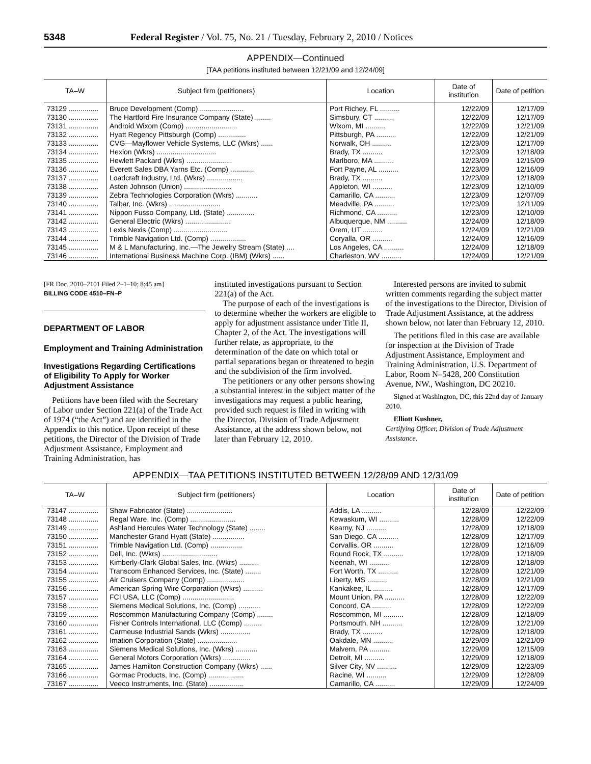5348 Federal Register / Vol. 75, No. 21 / Tuesday, February 2, 2010 / Notices
APPENDIX—Continued
[TAA petitions instituted between 12/21/09 and 12/24/09]
| TA–W | Subject firm (petitioners) | Location | Date of institution | Date of petition |
| --- | --- | --- | --- | --- |
| 73129 ............... | Bruce Development (Comp) ...................... | Port Richey, FL .......... | 12/22/09 | 12/17/09 |
| 73130 ............... | The Hartford Fire Insurance Company (State) ........ | Simsbury, CT .......... | 12/22/09 | 12/17/09 |
| 73131 ............... | Android Wixom (Comp) .......................... | Wixom, MI .......... | 12/22/09 | 12/21/09 |
| 73132 ............... | Hyatt Regency Pittsburgh (Comp) .............. | Pittsburgh, PA .......... | 12/22/09 | 12/21/09 |
| 73133 ............... | CVG—Mayflower Vehicle Systems, LLC (Wkrs) ...... | Norwalk, OH .......... | 12/23/09 | 12/17/09 |
| 73134 ............... | Hexion (Wkrs) .............................. | Brady, TX .......... | 12/23/09 | 12/18/09 |
| 73135 ............... | Hewlett Packard (Wkrs) ....................... | Marlboro, MA .......... | 12/23/09 | 12/15/09 |
| 73136 ............... | Everett Sales DBA Yarns Etc. (Comp) ............ | Fort Payne, AL .......... | 12/23/09 | 12/16/09 |
| 73137 ............... | Loadcraft Industry, Ltd. (Wkrs) .................. | Brady, TX .......... | 12/23/09 | 12/18/09 |
| 73138 ............... | Asten Johnson (Union) ........................ | Appleton, WI .......... | 12/23/09 | 12/10/09 |
| 73139 ............... | Zebra Technologies Corporation (Wkrs) ........... | Camarillo, CA .......... | 12/23/09 | 12/07/09 |
| 73140 ............... | Talbar, Inc. (Wkrs) .......................... | Meadville, PA .......... | 12/23/09 | 12/11/09 |
| 73141 ............... | Nippon Fusso Company, Ltd. (State) .............. | Richmond, CA .......... | 12/23/09 | 12/10/09 |
| 73142 ............... | General Electric (Wkrs) ....................... | Albuquerque, NM .......... | 12/24/09 | 12/18/09 |
| 73143 ............... | Lexis Nexis (Comp) ........................... | Orem, UT .......... | 12/24/09 | 12/21/09 |
| 73144 ............... | Trimble Navigation Ltd. (Comp) .................. | Coryalla, OR .......... | 12/24/09 | 12/16/09 |
| 73145 ............... | M & L Manufacturing, Inc.—The Jewelry Stream (State) .... | Los Angeles, CA .......... | 12/24/09 | 12/18/09 |
| 73146 ............... | International Business Machine Corp. (IBM) (Wkrs) ...... | Charleston, WV .......... | 12/24/09 | 12/21/09 |
[FR Doc. 2010–2101 Filed 2–1–10; 8:45 am]
BILLING CODE 4510–FN–P
DEPARTMENT OF LABOR
Employment and Training Administration
Investigations Regarding Certifications of Eligibility To Apply for Worker Adjustment Assistance
Petitions have been filed with the Secretary of Labor under Section 221(a) of the Trade Act of 1974 (“the Act”) and are identified in the Appendix to this notice. Upon receipt of these petitions, the Director of the Division of Trade Adjustment Assistance, Employment and Training Administration, has
instituted investigations pursuant to Section 221(a) of the Act.
The purpose of each of the investigations is to determine whether the workers are eligible to apply for adjustment assistance under Title II, Chapter 2, of the Act. The investigations will further relate, as appropriate, to the determination of the date on which total or partial separations began or threatened to begin and the subdivision of the firm involved.
The petitioners or any other persons showing a substantial interest in the subject matter of the investigations may request a public hearing, provided such request is filed in writing with the Director, Division of Trade Adjustment Assistance, at the address shown below, not later than February 12, 2010.
Interested persons are invited to submit written comments regarding the subject matter of the investigations to the Director, Division of Trade Adjustment Assistance, at the address shown below, not later than February 12, 2010.
The petitions filed in this case are available for inspection at the Division of Trade Adjustment Assistance, Employment and Training Administration, U.S. Department of Labor, Room N–5428, 200 Constitution Avenue, NW., Washington, DC 20210.
Signed at Washington, DC, this 22nd day of January 2010.
Elliott Kushner,
Certifying Officer, Division of Trade Adjustment Assistance.
APPENDIX—TAA PETITIONS INSTITUTED BETWEEN 12/28/09 AND 12/31/09
| TA–W | Subject firm (petitioners) | Location | Date of institution | Date of petition |
| --- | --- | --- | --- | --- |
| 73147 ............... | Shaw Fabricator (State) ....................... | Addis, LA .......... | 12/28/09 | 12/22/09 |
| 73148 ............... | Regal Ware, Inc. (Comp) ....................... | Kewaskum, WI .......... | 12/28/09 | 12/22/09 |
| 73149 ............... | Ashland Hercules Water Technology (State) ........ | Kearny, NJ .......... | 12/28/09 | 12/18/09 |
| 73150 ............... | Manchester Grand Hyatt (State) ................ | San Diego, CA .......... | 12/28/09 | 12/17/09 |
| 73151 ............... | Trimble Navigation Ltd. (Comp) ................ | Corvallis, OR .......... | 12/28/09 | 12/16/09 |
| 73152 ............... | Dell, Inc. (Wkrs) ............................ | Round Rock, TX .......... | 12/28/09 | 12/18/09 |
| 73153 ............... | Kimberly-Clark Global Sales, Inc. (Wkrs) .......... | Neenah, WI .......... | 12/28/09 | 12/18/09 |
| 73154 ............... | Transcom Enhanced Services, Inc. (State) ........ | Fort Worth, TX .......... | 12/28/09 | 12/21/09 |
| 73155 ............... | Air Cruisers Company (Comp) ................... | Liberty, MS .......... | 12/28/09 | 12/21/09 |
| 73156 ............... | American Spring Wire Corporation (Wkrs) .......... | Kankakee, IL .......... | 12/28/09 | 12/17/09 |
| 73157 ............... | FCI USA, LLC (Comp) .......................... | Mount Union, PA .......... | 12/28/09 | 12/22/09 |
| 73158 ............... | Siemens Medical Solutions, Inc. (Comp) ........... | Concord, CA .......... | 12/28/09 | 12/22/09 |
| 73159 ............... | Roscommon Manufacturing Company (Comp) ........ | Roscommon, MI .......... | 12/28/09 | 12/18/09 |
| 73160 ............... | Fisher Controls International, LLC (Comp) ......... | Portsmouth, NH .......... | 12/28/09 | 12/21/09 |
| 73161 ............... | Carmeuse Industrial Sands (Wkrs) ............... | Brady, TX .......... | 12/28/09 | 12/18/09 |
| 73162 ............... | Imation Corporation (State) .................... | Oakdale, MN .......... | 12/29/09 | 12/21/09 |
| 73163 ............... | Siemens Medical Solutions, Inc. (Wkrs) ........... | Malvern, PA .......... | 12/29/09 | 12/15/09 |
| 73164 ............... | General Motors Corporation (Wkrs) .............. | Detroit, MI .......... | 12/29/09 | 12/18/09 |
| 73165 ............... | James Hamilton Construction Company (Wkrs) ...... | Silver City, NV .......... | 12/29/09 | 12/23/09 |
| 73166 ............... | Gormac Products, Inc. (Comp) .................. | Racine, WI .......... | 12/29/09 | 12/28/09 |
| 73167 ............... | Veeco Instruments, Inc. (State) ................. | Camarillo, CA .......... | 12/29/09 | 12/24/09 |